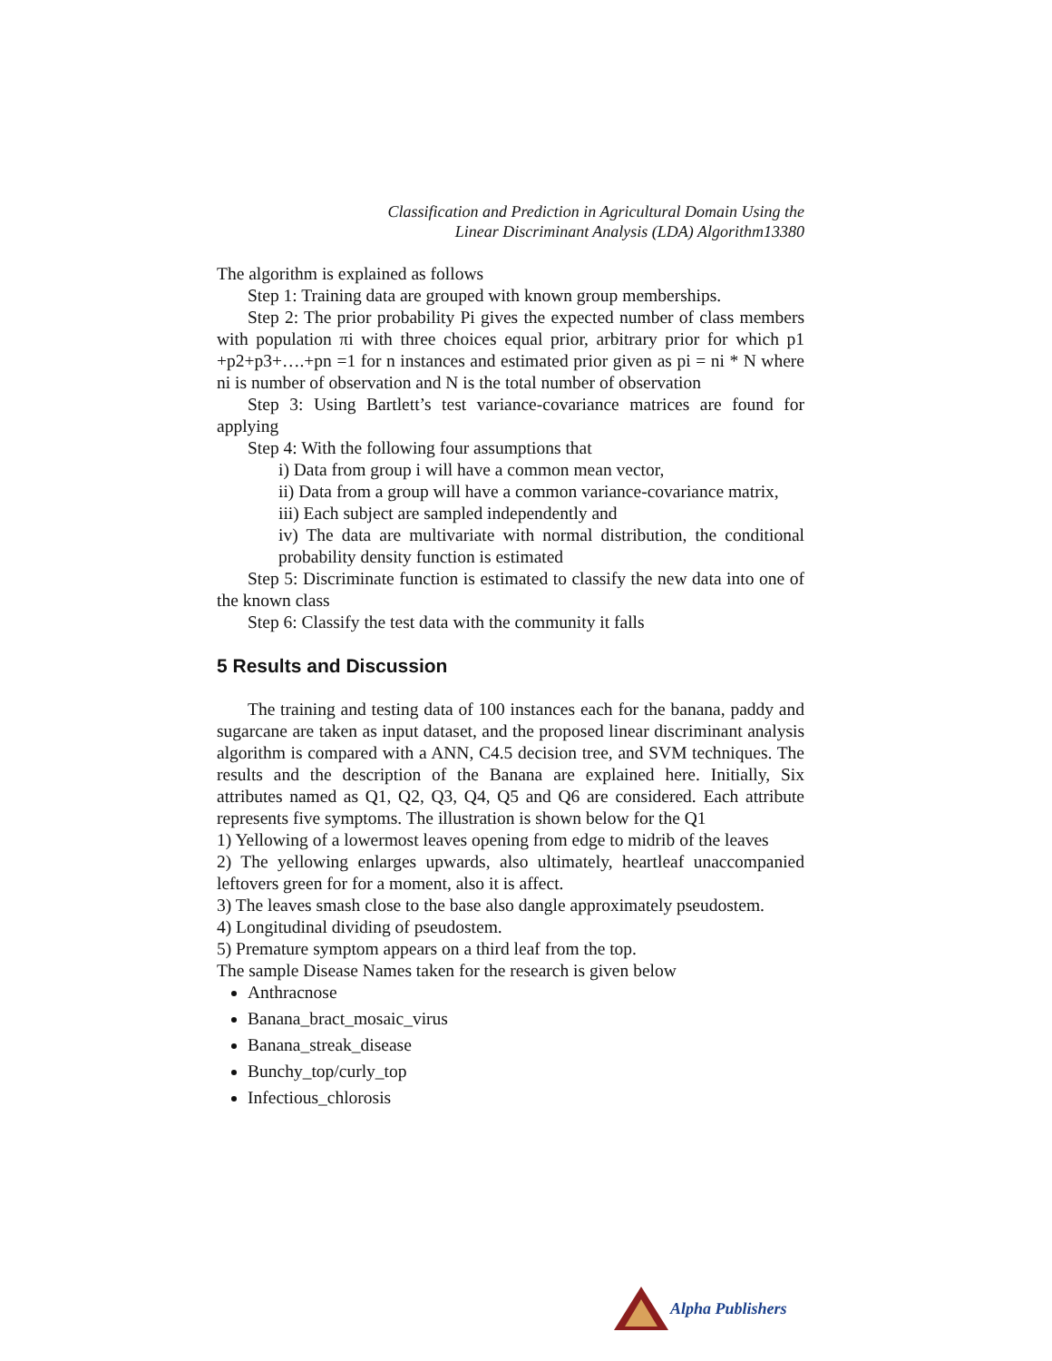Classification and Prediction in Agricultural Domain Using the
Linear Discriminant Analysis (LDA) Algorithm13380
The algorithm is explained as follows
Step 1: Training data are grouped with known group memberships.
Step 2: The prior probability Pi gives the expected number of class members with population πi with three choices equal prior, arbitrary prior for which p1 +p2+p3+….+pn =1 for n instances and estimated prior given as pi = ni * N where ni is number of observation and N is the total number of observation
Step 3: Using Bartlett’s test variance-covariance matrices are found for applying
Step 4: With the following four assumptions that
i) Data from group i will have a common mean vector,
ii) Data from a group will have a common variance-covariance matrix,
iii) Each subject are sampled independently and
iv) The data are multivariate with normal distribution, the conditional probability density function is estimated
Step 5: Discriminate function is estimated to classify the new data into one of the known class
Step 6: Classify the test data with the community it falls
5 Results and Discussion
The training and testing data of 100 instances each for the banana, paddy and sugarcane are taken as input dataset, and the proposed linear discriminant analysis algorithm is compared with a ANN, C4.5 decision tree, and SVM techniques. The results and the description of the Banana are explained here. Initially, Six attributes named as Q1, Q2, Q3, Q4, Q5 and Q6 are considered. Each attribute represents five symptoms. The illustration is shown below for the Q1
1) Yellowing of a lowermost leaves opening from edge to midrib of the leaves
2) The yellowing enlarges upwards, also ultimately, heartleaf unaccompanied leftovers green for for a moment, also it is affect.
3) The leaves smash close to the base also dangle approximately pseudostem.
4) Longitudinal dividing of pseudostem.
5) Premature symptom appears on a third leaf from the top.
The sample Disease Names taken for the research is given below
Anthracnose
Banana_bract_mosaic_virus
Banana_streak_disease
Bunchy_top/curly_top
Infectious_chlorosis
Alpha Publishers